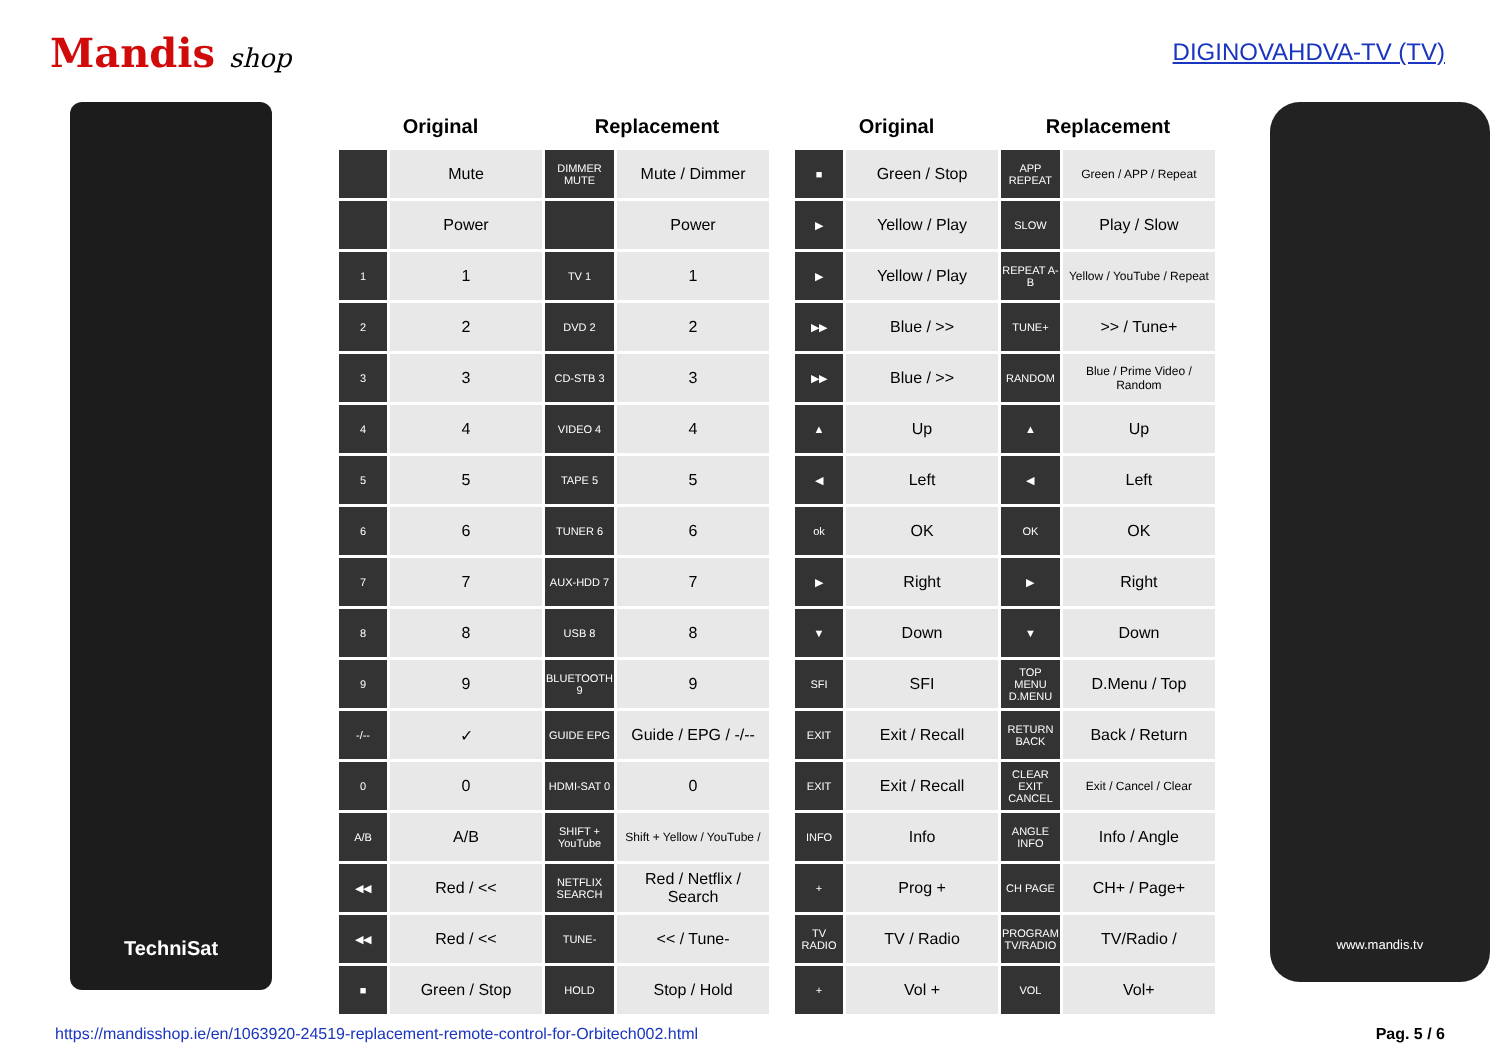Mandis shop DIGINOVAHDVA-TV (TV)
TechniSat
| Original | | Replacement | |
| --- | --- | --- | --- |
| | Mute | DIMMER MUTE | Mute / Dimmer |
| | Power | | Power |
| 1 | 1 | TV 1 | 1 |
| 2 | 2 | DVD 2 | 2 |
| 3 | 3 | CD-STB 3 | 3 |
| 4 | 4 | VIDEO 4 | 4 |
| 5 | 5 | TAPE 5 | 5 |
| 6 | 6 | TUNER 6 | 6 |
| 7 | 7 | AUX-HDD 7 | 7 |
| 8 | 8 | USB 8 | 8 |
| 9 | 9 | BLUETOOTH 9 | 9 |
| -/-- | ✓ | GUIDE EPG | Guide / EPG / -/-- |
| 0 | 0 | HDMI-SAT 0 | 0 |
| A/B | A/B | SHIFT + YouTube | Shift + Yellow / YouTube / |
| ◀◀ | Red / << | NETFLIX SEARCH | Red / Netflix / Search |
| ◀◀ | Red / << | TUNE- | << / Tune- |
| ■ | Green / Stop | HOLD | Stop / Hold |
| Original | | Replacement | |
| --- | --- | --- | --- |
| ■ | Green / Stop | APP REPEAT | Green / APP / Repeat |
| ▶ | Yellow / Play | SLOW | Play / Slow |
| ▶ | Yellow / Play | REPEAT A-B | Yellow / YouTube / Repeat |
| ▶▶ | Blue / >> | TUNE+ | >> / Tune+ |
| ▶▶ | Blue / >> | RANDOM | Blue / Prime Video / Random |
| ▲ | Up | ▲ | Up |
| ◀ | Left | ◀ | Left |
| ok | OK | OK | OK |
| ▶ | Right | ▶ | Right |
| ▼ | Down | ▼ | Down |
| SFI | SFI | TOP MENU D.MENU | D.Menu / Top |
| EXIT | Exit / Recall | RETURN BACK | Back / Return |
| EXIT | Exit / Recall | CLEAR EXIT CANCEL | Exit / Cancel / Clear |
| INFO | Info | ANGLE INFO | Info / Angle |
| + | Prog + | CH PAGE | CH+ / Page+ |
| TV RADIO | TV / Radio | PROGRAM TV/RADIO | TV/Radio / |
| + | Vol + | VOL | Vol+ |
www.mandis.tv
https://mandisshop.ie/en/1063920-24519-replacement-remote-control-for-Orbitech002.html Pag. 5 / 6